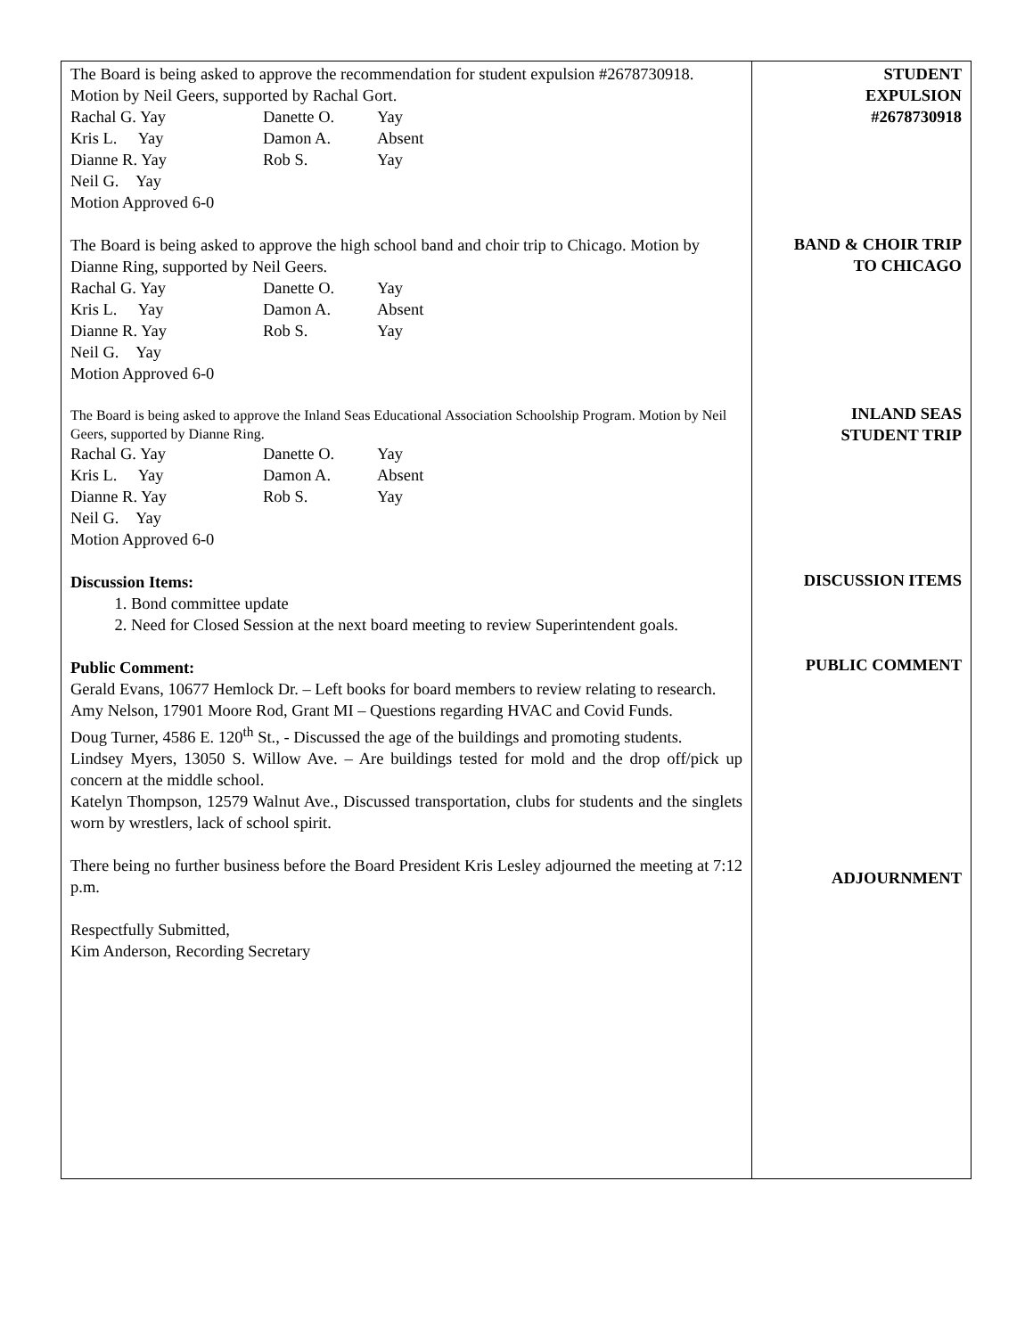The Board is being asked to approve the recommendation for student expulsion #2678730918. Motion by Neil Geers, supported by Rachal Gort.
Rachal G. Yay Danette O. Yay Kris L. Yay Damon A. Absent Dianne R. Yay Rob S. Yay Neil G. Yay
Motion Approved 6-0
The Board is being asked to approve the high school band and choir trip to Chicago. Motion by Dianne Ring, supported by Neil Geers.
Rachal G. Yay Danette O. Yay Kris L. Yay Damon A. Absent Dianne R. Yay Rob S. Yay Neil G. Yay
Motion Approved 6-0
The Board is being asked to approve the Inland Seas Educational Association Schoolship Program. Motion by Neil Geers, supported by Dianne Ring.
Rachal G. Yay Danette O. Yay Kris L. Yay Damon A. Absent Dianne R. Yay Rob S. Yay Neil G. Yay
Motion Approved 6-0
Discussion Items:
1. Bond committee update
2. Need for Closed Session at the next board meeting to review Superintendent goals.
Public Comment:
Gerald Evans, 10677 Hemlock Dr. – Left books for board members to review relating to research.
Amy Nelson, 17901 Moore Rod, Grant MI – Questions regarding HVAC and Covid Funds.
Doug Turner, 4586 E. 120<sup>th</sup> St., - Discussed the age of the buildings and promoting students.
Lindsey Myers, 13050 S. Willow Ave. – Are buildings tested for mold and the drop off/pick up concern at the middle school.
Katelyn Thompson, 12579 Walnut Ave., Discussed transportation, clubs for students and the singlets worn by wrestlers, lack of school spirit.
There being no further business before the Board President Kris Lesley adjourned the meeting at 7:12 p.m.
Respectfully Submitted,
Kim Anderson, Recording Secretary
STUDENT
EXPULSION
#2678730918
BAND & CHOIR TRIP
TO CHICAGO
INLAND SEAS
STUDENT TRIP
DISCUSSION ITEMS
PUBLIC COMMENT
ADJOURNMENT